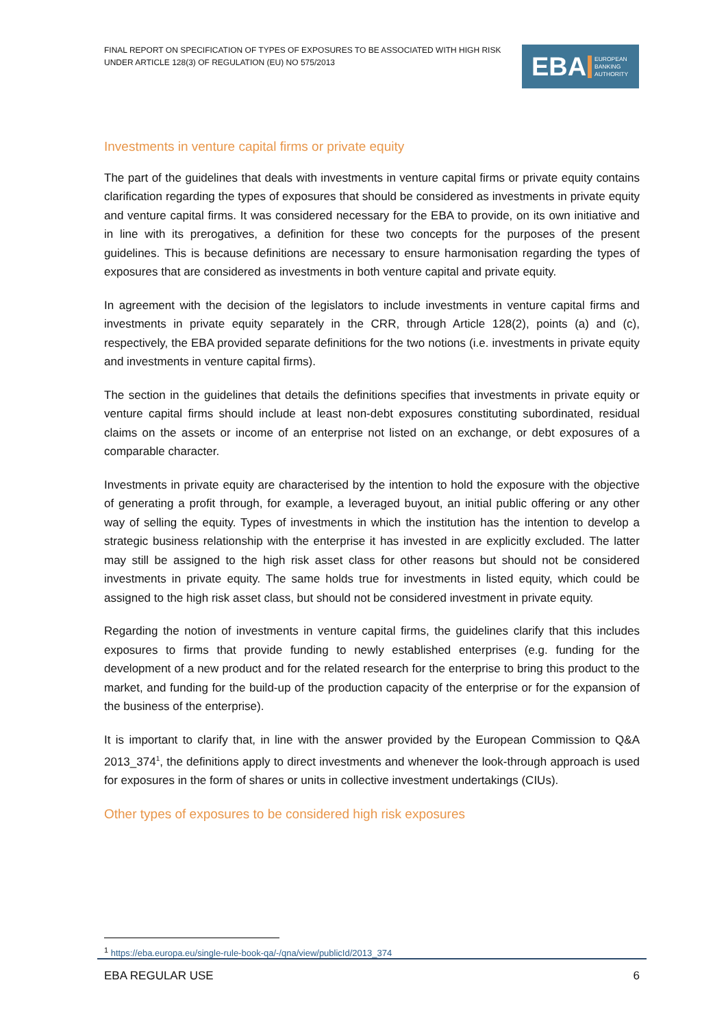FINAL REPORT ON SPECIFICATION OF TYPES OF EXPOSURES TO BE ASSOCIATED WITH HIGH RISK UNDER ARTICLE 128(3) OF REGULATION (EU) NO 575/2013
EBA EUROPEAN
BANKING
AUTHORITY
Investments in venture capital firms or private equity
The part of the guidelines that deals with investments in venture capital firms or private equity contains clarification regarding the types of exposures that should be considered as investments in private equity and venture capital firms. It was considered necessary for the EBA to provide, on its own initiative and in line with its prerogatives, a definition for these two concepts for the purposes of the present guidelines. This is because definitions are necessary to ensure harmonisation regarding the types of exposures that are considered as investments in both venture capital and private equity.
In agreement with the decision of the legislators to include investments in venture capital firms and investments in private equity separately in the CRR, through Article 128(2), points (a) and (c), respectively, the EBA provided separate definitions for the two notions (i.e. investments in private equity and investments in venture capital firms).
The section in the guidelines that details the definitions specifies that investments in private equity or venture capital firms should include at least non-debt exposures constituting subordinated, residual claims on the assets or income of an enterprise not listed on an exchange, or debt exposures of a comparable character.
Investments in private equity are characterised by the intention to hold the exposure with the objective of generating a profit through, for example, a leveraged buyout, an initial public offering or any other way of selling the equity. Types of investments in which the institution has the intention to develop a strategic business relationship with the enterprise it has invested in are explicitly excluded. The latter may still be assigned to the high risk asset class for other reasons but should not be considered investments in private equity. The same holds true for investments in listed equity, which could be assigned to the high risk asset class, but should not be considered investment in private equity.
Regarding the notion of investments in venture capital firms, the guidelines clarify that this includes exposures to firms that provide funding to newly established enterprises (e.g. funding for the development of a new product and for the related research for the enterprise to bring this product to the market, and funding for the build-up of the production capacity of the enterprise or for the expansion of the business of the enterprise).
It is important to clarify that, in line with the answer provided by the European Commission to Q&A 2013_374<sup>1</sup>, the definitions apply to direct investments and whenever the look-through approach is used for exposures in the form of shares or units in collective investment undertakings (CIUs).
Other types of exposures to be considered high risk exposures
<sup>1</sup> https://eba.europa.eu/single-rule-book-qa/-/qna/view/publicId/2013_374
EBA REGULAR USE 6